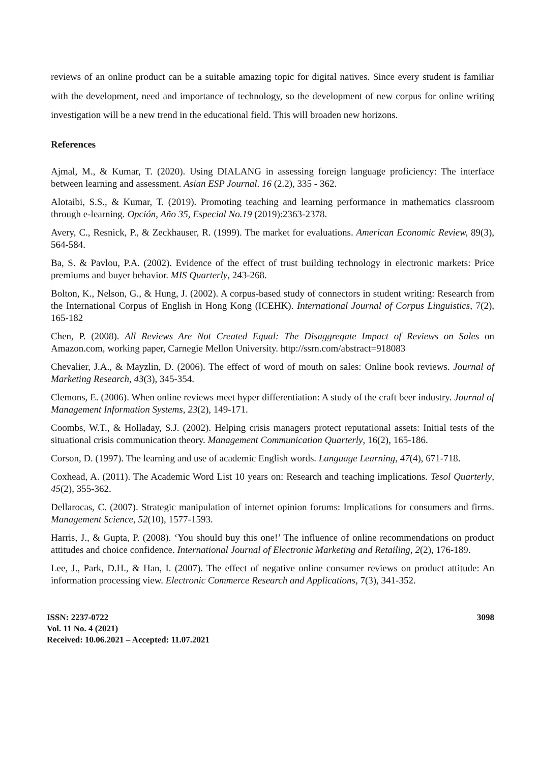reviews of an online product can be a suitable amazing topic for digital natives. Since every student is familiar with the development, need and importance of technology, so the development of new corpus for online writing investigation will be a new trend in the educational field. This will broaden new horizons.
References
Ajmal, M., & Kumar, T. (2020). Using DIALANG in assessing foreign language proficiency: The interface between learning and assessment. Asian ESP Journal. 16 (2.2), 335 - 362.
Alotaibi, S.S., & Kumar, T. (2019). Promoting teaching and learning performance in mathematics classroom through e-learning. Opción, Año 35, Especial No.19 (2019):2363-2378.
Avery, C., Resnick, P., & Zeckhauser, R. (1999). The market for evaluations. American Economic Review, 89(3), 564-584.
Ba, S. & Pavlou, P.A. (2002). Evidence of the effect of trust building technology in electronic markets: Price premiums and buyer behavior. MIS Quarterly, 243-268.
Bolton, K., Nelson, G., & Hung, J. (2002). A corpus-based study of connectors in student writing: Research from the International Corpus of English in Hong Kong (ICEHK). International Journal of Corpus Linguistics, 7(2), 165-182
Chen, P. (2008). All Reviews Are Not Created Equal: The Disaggregate Impact of Reviews on Sales on Amazon.com, working paper, Carnegie Mellon University. http://ssrn.com/abstract=918083
Chevalier, J.A., & Mayzlin, D. (2006). The effect of word of mouth on sales: Online book reviews. Journal of Marketing Research, 43(3), 345-354.
Clemons, E. (2006). When online reviews meet hyper differentiation: A study of the craft beer industry. Journal of Management Information Systems, 23(2), 149-171.
Coombs, W.T., & Holladay, S.J. (2002). Helping crisis managers protect reputational assets: Initial tests of the situational crisis communication theory. Management Communication Quarterly, 16(2), 165-186.
Corson, D. (1997). The learning and use of academic English words. Language Learning, 47(4), 671-718.
Coxhead, A. (2011). The Academic Word List 10 years on: Research and teaching implications. Tesol Quarterly, 45(2), 355-362.
Dellarocas, C. (2007). Strategic manipulation of internet opinion forums: Implications for consumers and firms. Management Science, 52(10), 1577-1593.
Harris, J., & Gupta, P. (2008). ‘You should buy this one!’ The influence of online recommendations on product attitudes and choice confidence. International Journal of Electronic Marketing and Retailing, 2(2), 176-189.
Lee, J., Park, D.H., & Han, I. (2007). The effect of negative online consumer reviews on product attitude: An information processing view. Electronic Commerce Research and Applications, 7(3), 341-352.
ISSN: 2237-0722
Vol. 11 No. 4 (2021)
Received: 10.06.2021 – Accepted: 11.07.2021
3098